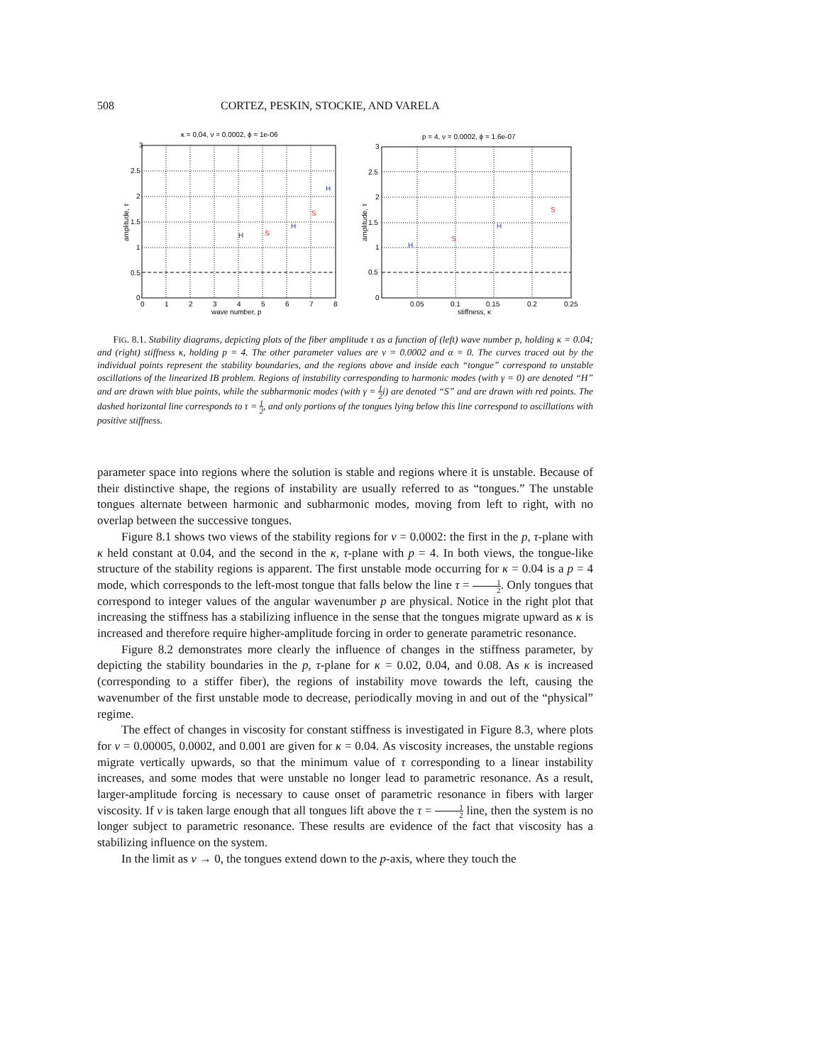508 CORTEZ, PESKIN, STOCKIE, AND VARELA
κ = 0.04, ν = 0.0002, ϕ = 1e-06
H
S
H
S
H
3
2.5
2
1.5
1
0.5
0
0
1
2
3
4
5
6
7
8
wave number, p
amplitude, τ
p = 4, ν = 0.0002, ϕ = 1.6e-07
H
S
H
S
3
2.5
2
1.5
1
0.5
0
0.05
0.1
0.15
0.2
0.25
stiffness, κ
amplitude, τ
FIG. 8.1. Stability diagrams, depicting plots of the fiber amplitude τ as a function of (left) wave number p, holding κ = 0.04; and (right) stiffness κ, holding p = 4. The other parameter values are ν = 0.0002 and α = 0. The curves traced out by the individual points represent the stability boundaries, and the regions above and inside each “tongue” correspond to unstable oscillations of the linearized IB problem. Regions of instability corresponding to harmonic modes (with γ = 0) are denoted “H” and are drawn with blue points, while the subharmonic modes (with γ = 1 2i) are denoted “S” and are drawn with red points. The dashed horizontal line corresponds to τ = 1 2, and only portions of the tongues lying below this line correspond to oscillations with positive stiffness.
parameter space into regions where the solution is stable and regions where it is unstable. Because of their distinctive shape, the regions of instability are usually referred to as “tongues.” The unstable tongues alternate between harmonic and subharmonic modes, moving from left to right, with no overlap between the successive tongues.
Figure 8.1 shows two views of the stability regions for ν = 0.0002: the first in the p, τ-plane with κ held constant at 0.04, and the second in the κ, τ-plane with p = 4. In both views, the tongue-like structure of the stability regions is apparent. The first unstable mode occurring for κ = 0.04 is a p = 4 mode, which corresponds to the left-most tongue that falls below the line τ = 1 2. Only tongues that correspond to integer values of the angular wavenumber p are physical. Notice in the right plot that increasing the stiffness has a stabilizing influence in the sense that the tongues migrate upward as κ is increased and therefore require higher-amplitude forcing in order to generate parametric resonance.
Figure 8.2 demonstrates more clearly the influence of changes in the stiffness parameter, by depicting the stability boundaries in the p, τ-plane for κ = 0.02, 0.04, and 0.08. As κ is increased (corresponding to a stiffer fiber), the regions of instability move towards the left, causing the wavenumber of the first unstable mode to decrease, periodically moving in and out of the “physical” regime.
The effect of changes in viscosity for constant stiffness is investigated in Figure 8.3, where plots for ν = 0.00005, 0.0002, and 0.001 are given for κ = 0.04. As viscosity increases, the unstable regions migrate vertically upwards, so that the minimum value of τ corresponding to a linear instability increases, and some modes that were unstable no longer lead to parametric resonance. As a result, larger-amplitude forcing is necessary to cause onset of parametric resonance in fibers with larger viscosity. If ν is taken large enough that all tongues lift above the τ = 1 2 line, then the system is no longer subject to parametric resonance. These results are evidence of the fact that viscosity has a stabilizing influence on the system.
In the limit as ν → 0, the tongues extend down to the p-axis, where they touch the